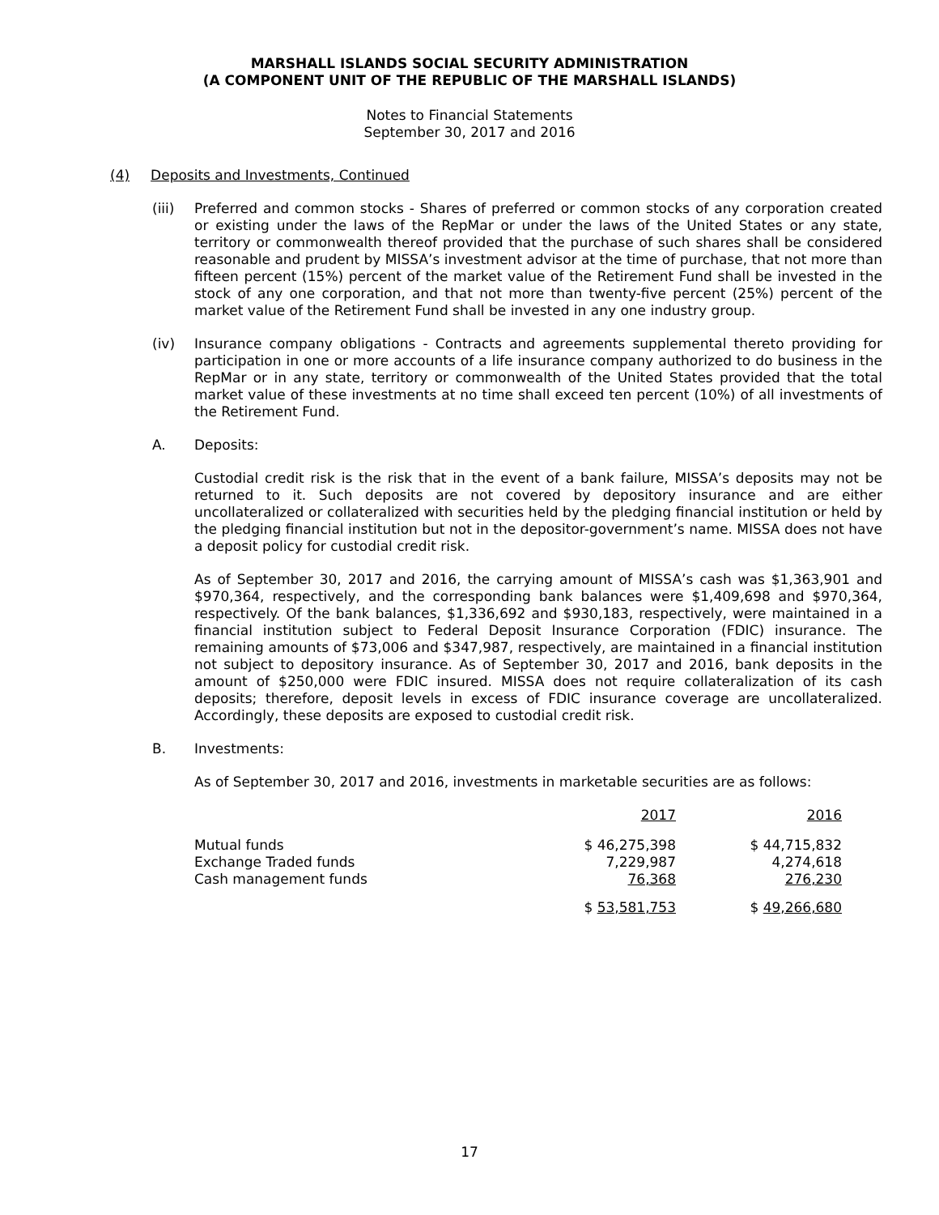MARSHALL ISLANDS SOCIAL SECURITY ADMINISTRATION
(A COMPONENT UNIT OF THE REPUBLIC OF THE MARSHALL ISLANDS)
Notes to Financial Statements
September 30, 2017 and 2016
(4) Deposits and Investments, Continued
(iii) Preferred and common stocks - Shares of preferred or common stocks of any corporation created or existing under the laws of the RepMar or under the laws of the United States or any state, territory or commonwealth thereof provided that the purchase of such shares shall be considered reasonable and prudent by MISSA’s investment advisor at the time of purchase, that not more than fifteen percent (15%) percent of the market value of the Retirement Fund shall be invested in the stock of any one corporation, and that not more than twenty-five percent (25%) percent of the market value of the Retirement Fund shall be invested in any one industry group.
(iv) Insurance company obligations - Contracts and agreements supplemental thereto providing for participation in one or more accounts of a life insurance company authorized to do business in the RepMar or in any state, territory or commonwealth of the United States provided that the total market value of these investments at no time shall exceed ten percent (10%) of all investments of the Retirement Fund.
A. Deposits:
Custodial credit risk is the risk that in the event of a bank failure, MISSA’s deposits may not be returned to it. Such deposits are not covered by depository insurance and are either uncollateralized or collateralized with securities held by the pledging financial institution or held by the pledging financial institution but not in the depositor-government’s name. MISSA does not have a deposit policy for custodial credit risk.
As of September 30, 2017 and 2016, the carrying amount of MISSA’s cash was $1,363,901 and $970,364, respectively, and the corresponding bank balances were $1,409,698 and $970,364, respectively. Of the bank balances, $1,336,692 and $930,183, respectively, were maintained in a financial institution subject to Federal Deposit Insurance Corporation (FDIC) insurance. The remaining amounts of $73,006 and $347,987, respectively, are maintained in a financial institution not subject to depository insurance. As of September 30, 2017 and 2016, bank deposits in the amount of $250,000 were FDIC insured. MISSA does not require collateralization of its cash deposits; therefore, deposit levels in excess of FDIC insurance coverage are uncollateralized. Accordingly, these deposits are exposed to custodial credit risk.
B. Investments:
As of September 30, 2017 and 2016, investments in marketable securities are as follows:
| | 2017 | 2016 |
| --- | --- | --- |
| Mutual funds | $ 46,275,398 | $ 44,715,832 |
| Exchange Traded funds | 7,229,987 | 4,274,618 |
| Cash management funds | 76,368 | 276,230 |
| | $ 53,581,753 | $ 49,266,680 |
17